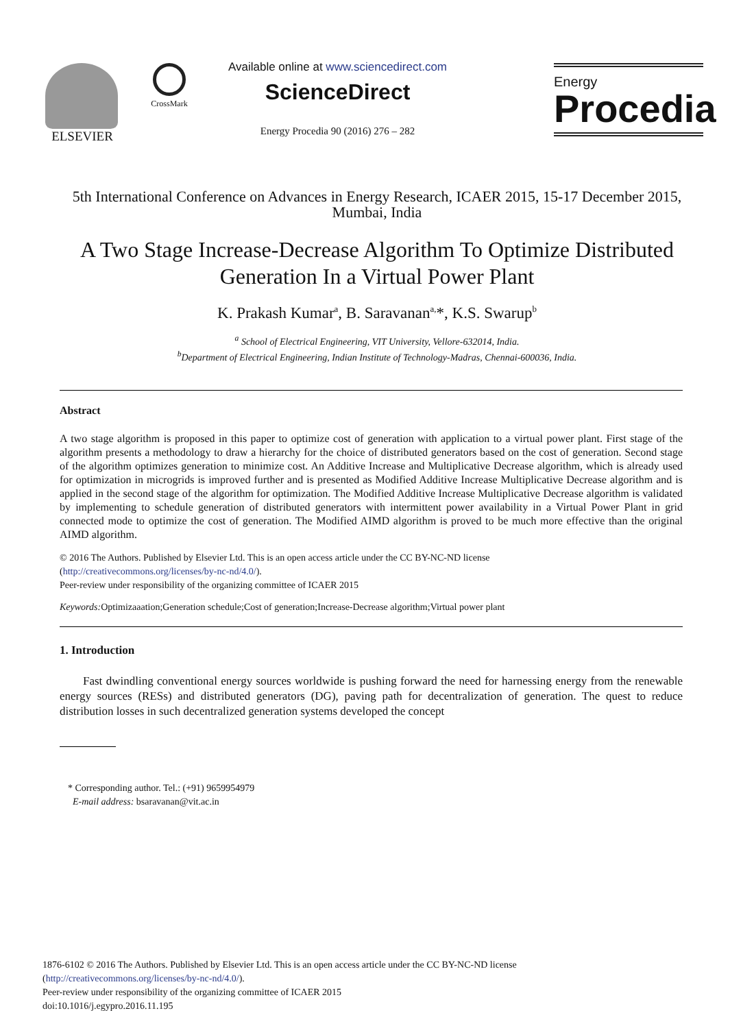ELSEVIER
CrossMark
Available online at www.sciencedirect.com
ScienceDirect
Energy Procedia 90 (2016) 276 – 282
Energy
Procedia
5th International Conference on Advances in Energy Research, ICAER 2015, 15-17 December 2015, Mumbai, India
A Two Stage Increase-Decrease Algorithm To Optimize Distributed
Generation In a Virtual Power Plant
K. Prakash Kumar<sup>a</sup>, B. Saravanan<sup>a,</sup>*, K.S. Swarup<sup>b</sup>
<sup>a</sup> School of Electrical Engineering, VIT University, Vellore-632014, India.
<sup>b</sup> Department of Electrical Engineering, Indian Institute of Technology-Madras, Chennai-600036, India.
Abstract
A two stage algorithm is proposed in this paper to optimize cost of generation with application to a virtual power plant. First stage of the algorithm presents a methodology to draw a hierarchy for the choice of distributed generators based on the cost of generation. Second stage of the algorithm optimizes generation to minimize cost. An Additive Increase and Multiplicative Decrease algorithm, which is already used for optimization in microgrids is improved further and is presented as Modified Additive Increase Multiplicative Decrease algorithm and is applied in the second stage of the algorithm for optimization. The Modified Additive Increase Multiplicative Decrease algorithm is validated by implementing to schedule generation of distributed generators with intermittent power availability in a Virtual Power Plant in grid connected mode to optimize the cost of generation. The Modified AIMD algorithm is proved to be much more effective than the original AIMD algorithm.
© 2016 The Authors. Published by Elsevier Ltd. This is an open access article under the CC BY-NC-ND license
(http://creativecommons.org/licenses/by-nc-nd/4.0/).
Peer-review under responsibility of the organizing committee of ICAER 2015
Keywords: Optimizaaation;Generation schedule;Cost of generation;Increase-Decrease algorithm;Virtual power plant
1. Introduction
Fast dwindling conventional energy sources worldwide is pushing forward the need for harnessing energy from the renewable energy sources (RESs) and distributed generators (DG), paving path for decentralization of generation. The quest to reduce distribution losses in such decentralized generation systems developed the concept
* Corresponding author. Tel.: (+91) 9659954979
E-mail address: bsaravanan@vit.ac.in
1876-6102 © 2016 The Authors. Published by Elsevier Ltd. This is an open access article under the CC BY-NC-ND license
(http://creativecommons.org/licenses/by-nc-nd/4.0/).
Peer-review under responsibility of the organizing committee of ICAER 2015
doi:10.1016/j.egypro.2016.11.195